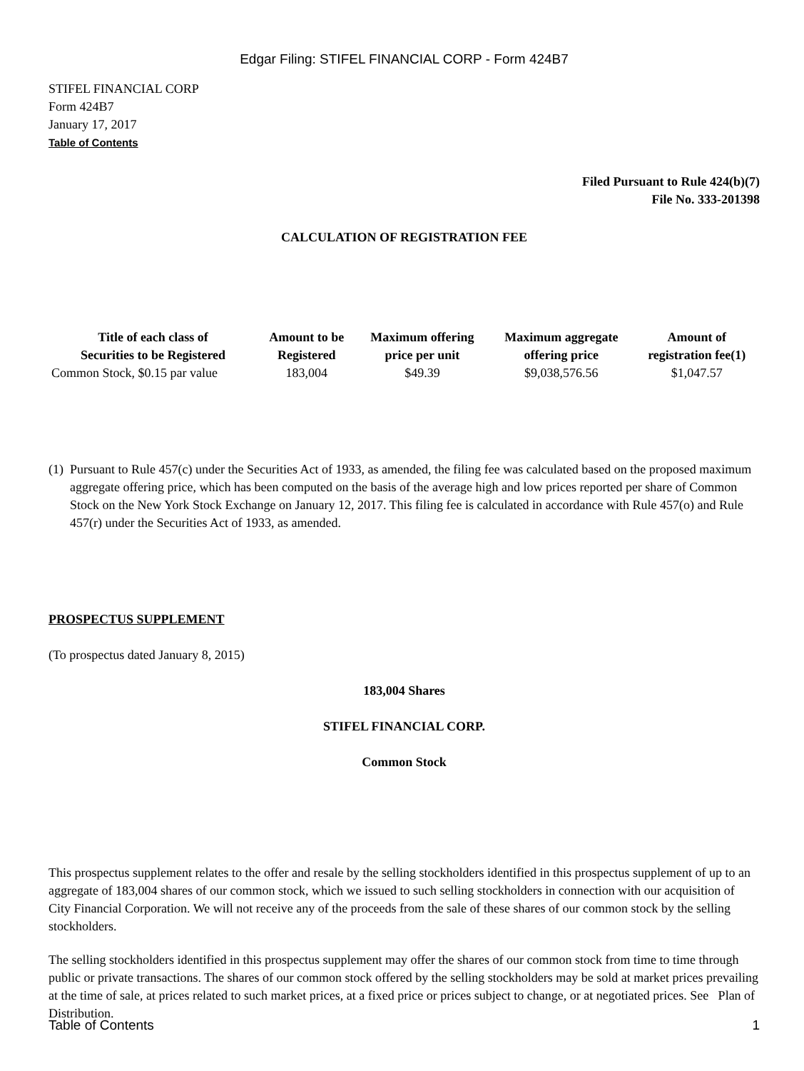Edgar Filing: STIFEL FINANCIAL CORP - Form 424B7
STIFEL FINANCIAL CORP
Form 424B7
January 17, 2017
Table of Contents
Filed Pursuant to Rule 424(b)(7)
File No. 333-201398
CALCULATION OF REGISTRATION FEE
| Title of each class of Securities to be Registered | Amount to be Registered | Maximum offering price per unit | Maximum aggregate offering price | Amount of registration fee(1) |
| --- | --- | --- | --- | --- |
| Common Stock, $0.15 par value | 183,004 | $49.39 | $9,038,576.56 | $1,047.57 |
(1) Pursuant to Rule 457(c) under the Securities Act of 1933, as amended, the filing fee was calculated based on the proposed maximum aggregate offering price, which has been computed on the basis of the average high and low prices reported per share of Common Stock on the New York Stock Exchange on January 12, 2017. This filing fee is calculated in accordance with Rule 457(o) and Rule 457(r) under the Securities Act of 1933, as amended.
PROSPECTUS SUPPLEMENT
(To prospectus dated January 8, 2015)
183,004 Shares
STIFEL FINANCIAL CORP.
Common Stock
This prospectus supplement relates to the offer and resale by the selling stockholders identified in this prospectus supplement of up to an aggregate of 183,004 shares of our common stock, which we issued to such selling stockholders in connection with our acquisition of City Financial Corporation. We will not receive any of the proceeds from the sale of these shares of our common stock by the selling stockholders.
The selling stockholders identified in this prospectus supplement may offer the shares of our common stock from time to time through public or private transactions. The shares of our common stock offered by the selling stockholders may be sold at market prices prevailing at the time of sale, at prices related to such market prices, at a fixed price or prices subject to change, or at negotiated prices. See Plan of Distribution.
Table of Contents 1